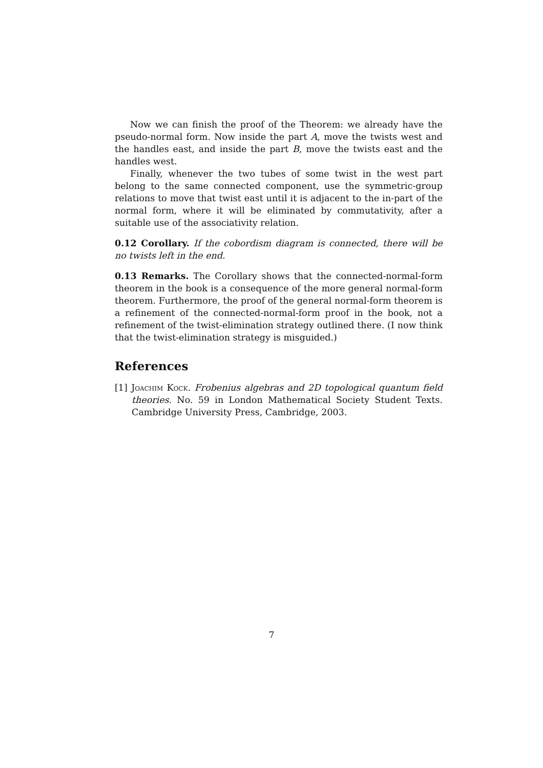Now we can finish the proof of the Theorem: we already have the pseudo-normal form. Now inside the part A, move the twists west and the handles east, and inside the part B, move the twists east and the handles west.
Finally, whenever the two tubes of some twist in the west part belong to the same connected component, use the symmetric-group relations to move that twist east until it is adjacent to the in-part of the normal form, where it will be eliminated by commutativity, after a suitable use of the associativity relation.
0.12 Corollary. If the cobordism diagram is connected, there will be no twists left in the end.
0.13 Remarks. The Corollary shows that the connected-normal-form theorem in the book is a consequence of the more general normal-form theorem. Furthermore, the proof of the general normal-form theorem is a refinement of the connected-normal-form proof in the book, not a refinement of the twist-elimination strategy outlined there. (I now think that the twist-elimination strategy is misguided.)
References
[1] Joachim Kock. Frobenius algebras and 2D topological quantum field theories. No. 59 in London Mathematical Society Student Texts. Cambridge University Press, Cambridge, 2003.
7